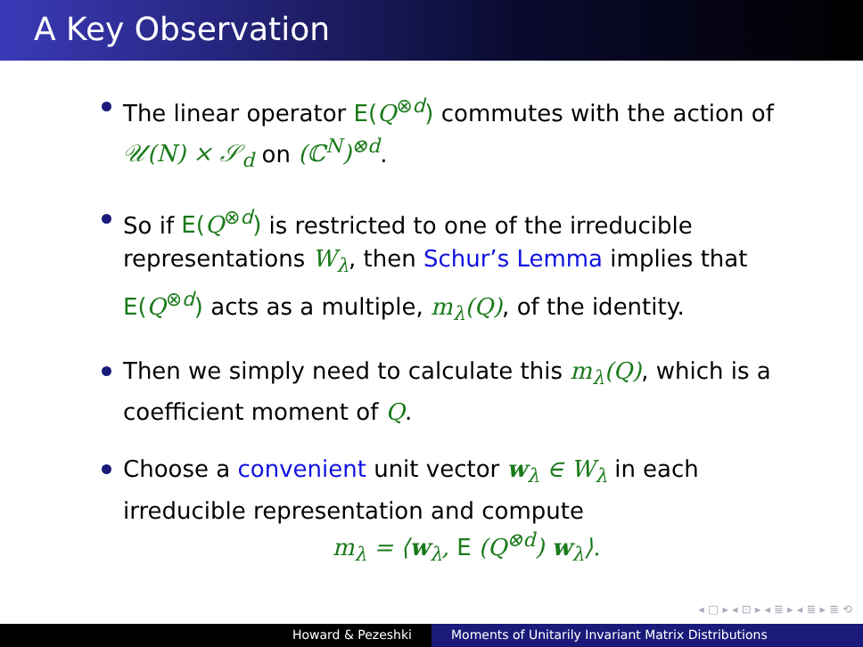A Key Observation
The linear operator E(Q<sup>⊗d</sup>) commutes with the action of 𝒰(N) × 𝒮<sub>d</sub> on (ℂ<sup>N</sup>)<sup>⊗d</sup>.
So if E(Q<sup>⊗d</sup>) is restricted to one of the irreducible representations W<sub>λ</sub>, then Schur’s Lemma implies that E(Q<sup>⊗d</sup>) acts as a multiple, m<sub>λ</sub>(Q), of the identity.
Then we simply need to calculate this m<sub>λ</sub>(Q), which is a coefficient moment of Q.
Choose a convenient unit vector w<sub>λ</sub> ∈ W<sub>λ</sub> in each irreducible representation and compute
m<sub>λ</sub> = ⟨w<sub>λ</sub>, E (Q<sup>⊗d</sup>) w<sub>λ</sub>⟩.
◂ ▢ ▸ ◂ ⊡ ▸ ◂ ≣ ▸ ◂ ≣ ▸ ≣ ⟲
Howard & Pezeshki Moments of Unitarily Invariant Matrix Distributions